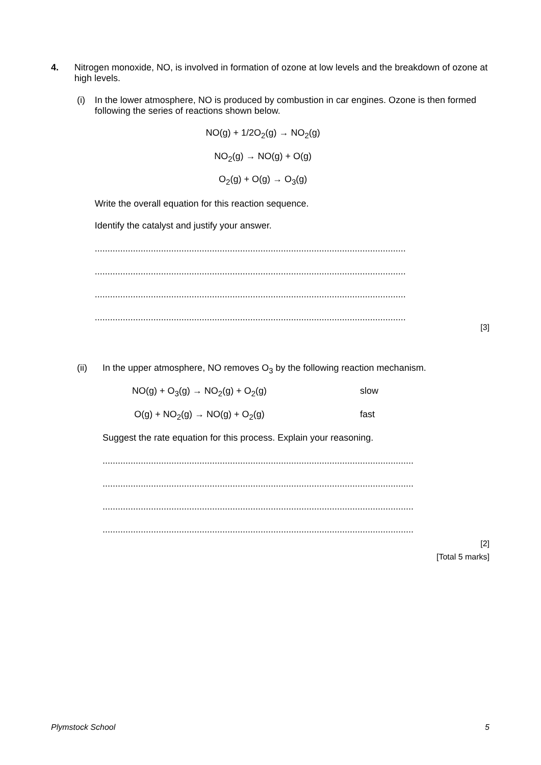4. Nitrogen monoxide, NO, is involved in formation of ozone at low levels and the breakdown of ozone at high levels.
(i) In the lower atmosphere, NO is produced by combustion in car engines. Ozone is then formed following the series of reactions shown below.
NO(g) + 1/2O<sub>2</sub>(g) → NO<sub>2</sub>(g)
NO<sub>2</sub>(g) → NO(g) + O(g)
O<sub>2</sub>(g) + O(g) → O<sub>3</sub>(g)
Write the overall equation for this reaction sequence.
Identify the catalyst and justify your answer.
..........................................................................................................................
..........................................................................................................................
..........................................................................................................................
..........................................................................................................................
[3]
(ii) In the upper atmosphere, NO removes O<sub>3</sub> by the following reaction mechanism.
NO(g) + O<sub>3</sub>(g) → NO<sub>2</sub>(g) + O<sub>2</sub>(g) slow
O(g) + NO<sub>2</sub>(g) → NO(g) + O<sub>2</sub>(g) fast
Suggest the rate equation for this process. Explain your reasoning.
..........................................................................................................................
..........................................................................................................................
..........................................................................................................................
..........................................................................................................................
[2]
[Total 5 marks]
Plymstock School 5